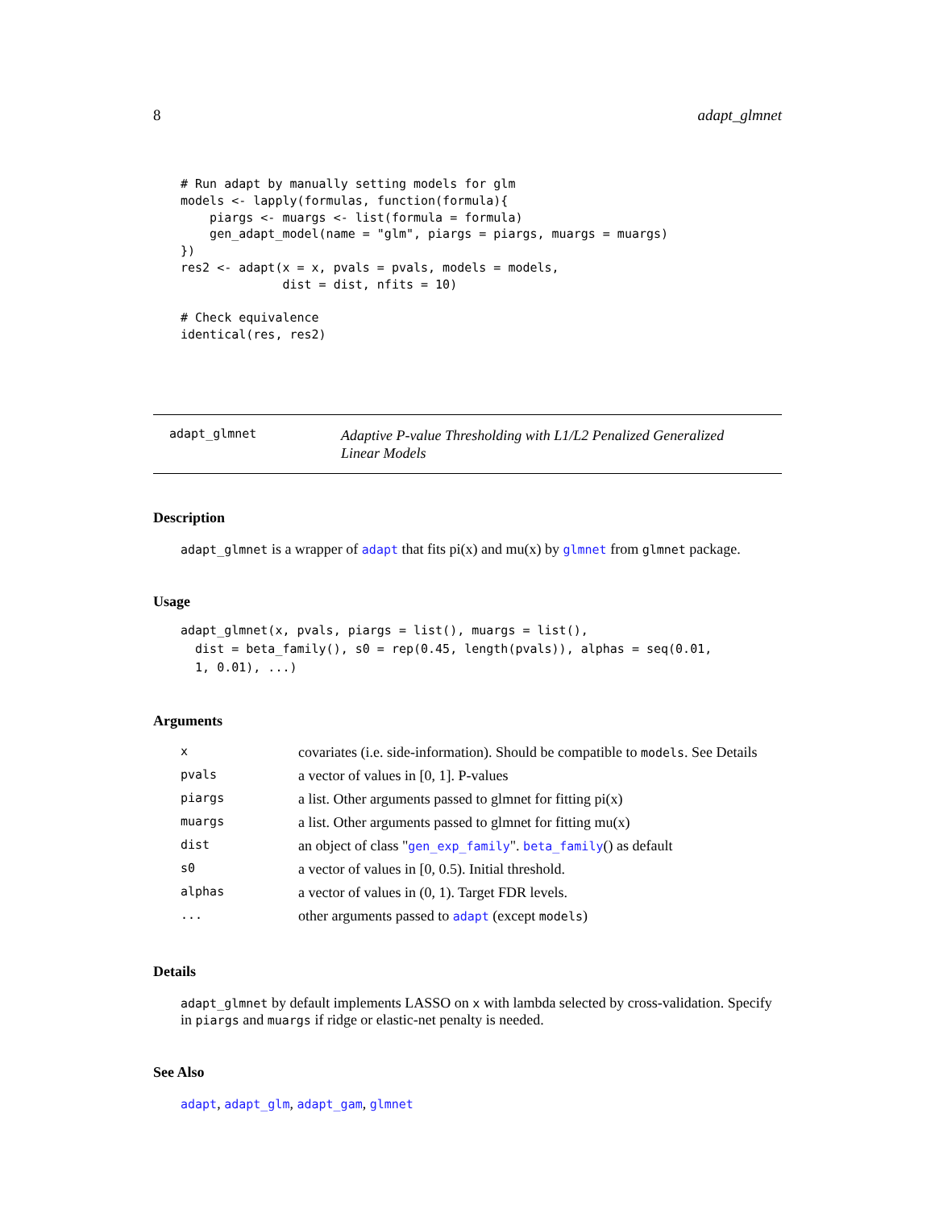8 adapt_glmnet
# Run adapt by manually setting models for glm
models <- lapply(formulas, function(formula){
    piargs <- muargs <- list(formula = formula)
    gen_adapt_model(name = "glm", piargs = piargs, muargs = muargs)
})
res2 <- adapt(x = x, pvals = pvals, models = models,
              dist = dist, nfits = 10)

# Check equivalence
identical(res, res2)
adapt_glmnet Adaptive P-value Thresholding with L1/L2 Penalized Generalized Linear Models
Description
adapt_glmnet is a wrapper of adapt that fits pi(x) and mu(x) by glmnet from glmnet package.
Usage
adapt_glmnet(x, pvals, piargs = list(), muargs = list(),
  dist = beta_family(), s0 = rep(0.45, length(pvals)), alphas = seq(0.01,
  1, 0.01), ...)
Arguments
| x | covariates (i.e. side-information). Should be compatible to models . See Details |
| pvals | a vector of values in [0, 1]. P-values |
| piargs | a list. Other arguments passed to glmnet for fitting pi(x) |
| muargs | a list. Other arguments passed to glmnet for fitting mu(x) |
| dist | an object of class " gen_exp_family ". beta_family () as default |
| s0 | a vector of values in [0, 0.5). Initial threshold. |
| alphas | a vector of values in (0, 1). Target FDR levels. |
| ... | other arguments passed to adapt (except models ) |
Details
adapt_glmnet by default implements LASSO on x with lambda selected by cross-validation. Specify in piargs and muargs if ridge or elastic-net penalty is needed.
See Also
adapt, adapt_glm, adapt_gam, glmnet